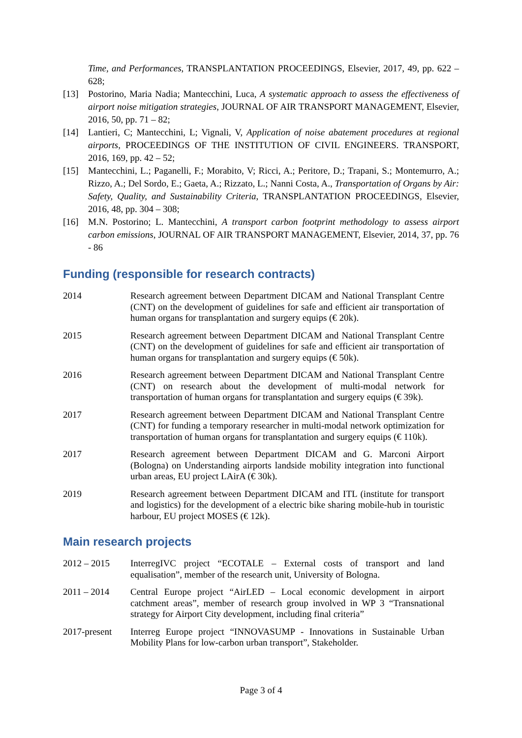Time, and Performances, TRANSPLANTATION PROCEEDINGS, Elsevier, 2017, 49, pp. 622 – 628;
[13] Postorino, Maria Nadia; Mantecchini, Luca, A systematic approach to assess the effectiveness of airport noise mitigation strategies, JOURNAL OF AIR TRANSPORT MANAGEMENT, Elsevier, 2016, 50, pp. 71 – 82;
[14] Lantieri, C; Mantecchini, L; Vignali, V, Application of noise abatement procedures at regional airports, PROCEEDINGS OF THE INSTITUTION OF CIVIL ENGINEERS. TRANSPORT, 2016, 169, pp. 42 – 52;
[15] Mantecchini, L.; Paganelli, F.; Morabito, V; Ricci, A.; Peritore, D.; Trapani, S.; Montemurro, A.; Rizzo, A.; Del Sordo, E.; Gaeta, A.; Rizzato, L.; Nanni Costa, A., Transportation of Organs by Air: Safety, Quality, and Sustainability Criteria, TRANSPLANTATION PROCEEDINGS, Elsevier, 2016, 48, pp. 304 – 308;
[16] M.N. Postorino; L. Mantecchini, A transport carbon footprint methodology to assess airport carbon emissions, JOURNAL OF AIR TRANSPORT MANAGEMENT, Elsevier, 2014, 37, pp. 76 - 86
Funding (responsible for research contracts)
2014 Research agreement between Department DICAM and National Transplant Centre (CNT) on the development of guidelines for safe and efficient air transportation of human organs for transplantation and surgery equips (€ 20k).
2015 Research agreement between Department DICAM and National Transplant Centre (CNT) on the development of guidelines for safe and efficient air transportation of human organs for transplantation and surgery equips (€ 50k).
2016 Research agreement between Department DICAM and National Transplant Centre (CNT) on research about the development of multi-modal network for transportation of human organs for transplantation and surgery equips (€ 39k).
2017 Research agreement between Department DICAM and National Transplant Centre (CNT) for funding a temporary researcher in multi-modal network optimization for transportation of human organs for transplantation and surgery equips (€ 110k).
2017 Research agreement between Department DICAM and G. Marconi Airport (Bologna) on Understanding airports landside mobility integration into functional urban areas, EU project LAirA (€ 30k).
2019 Research agreement between Department DICAM and ITL (institute for transport and logistics) for the development of a electric bike sharing mobile-hub in touristic harbour, EU project MOSES (€ 12k).
Main research projects
2012 – 2015 InterregIVC project “ECOTALE – External costs of transport and land equalisation”, member of the research unit, University of Bologna.
2011 – 2014 Central Europe project “AirLED – Local economic development in airport catchment areas”, member of research group involved in WP 3 “Transnational strategy for Airport City development, including final criteria”
2017-present Interreg Europe project “INNOVASUMP - Innovations in Sustainable Urban Mobility Plans for low-carbon urban transport”, Stakeholder.
Page 3 of 4